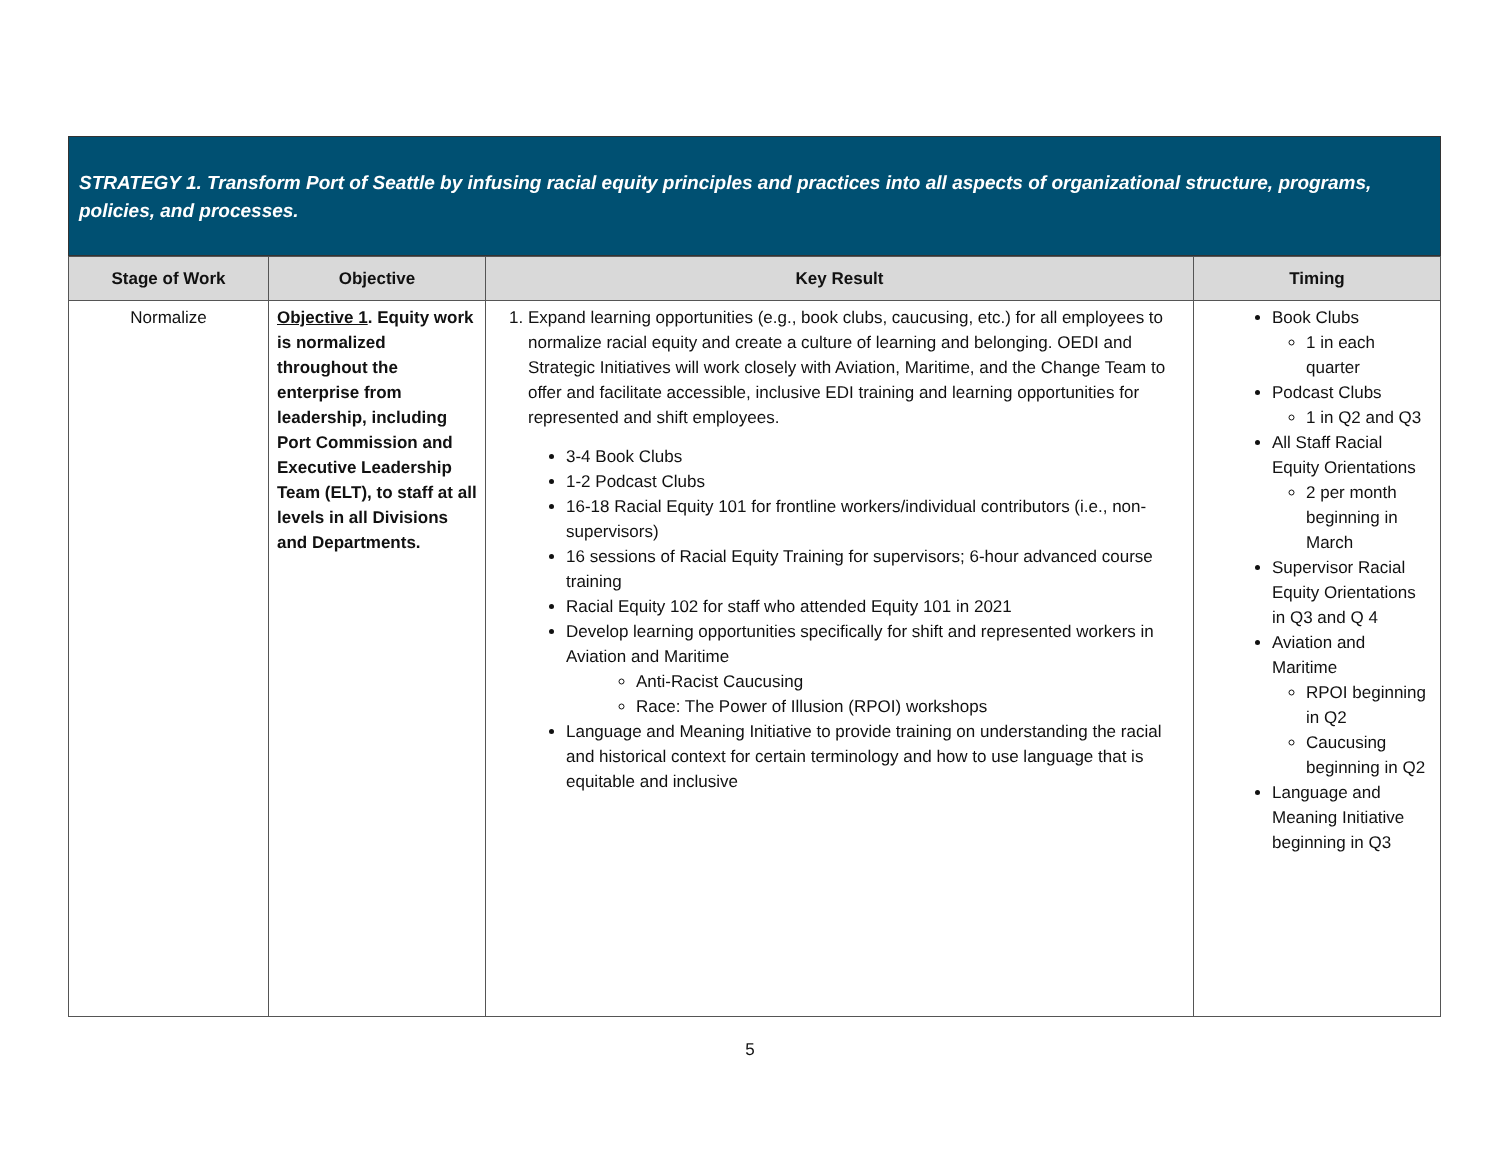STRATEGY 1. Transform Port of Seattle by infusing racial equity principles and practices into all aspects of organizational structure, programs, policies, and processes.
| Stage of Work | Objective | Key Result | Timing |
| --- | --- | --- | --- |
| Normalize | Objective 1 . Equity work is normalized throughout the enterprise from leadership, including Port Commission and Executive Leadership Team (ELT), to staff at all levels in all Divisions and Departments. | 1. Expand learning opportunities (e.g., book clubs, caucusing, etc.) for all employees to normalize racial equity and create a culture of learning and belonging. OEDI and Strategic Initiatives will work closely with Aviation, Maritime, and the Change Team to offer and facilitate accessible, inclusive EDI training and learning opportunities for represented and shift employees. 3-4 Book Clubs 1-2 Podcast Clubs 16-18 Racial Equity 101 for frontline workers/individual contributors (i.e., non-supervisors) 16 sessions of Racial Equity Training for supervisors; 6-hour advanced course training Racial Equity 102 for staff who attended Equity 101 in 2021 Develop learning opportunities specifically for shift and represented workers in Aviation and Maritime Anti-Racist Caucusing Race: The Power of Illusion (RPOI) workshops Language and Meaning Initiative to provide training on understanding the racial and historical context for certain terminology and how to use language that is equitable and inclusive | Book Clubs 1 in each quarter Podcast Clubs 1 in Q2 and Q3 All Staff Racial Equity Orientations 2 per month beginning in March Supervisor Racial Equity Orientations in Q3 and Q 4 Aviation and Maritime RPOI beginning in Q2 Caucusing beginning in Q2 Language and Meaning Initiative beginning in Q3 |
5